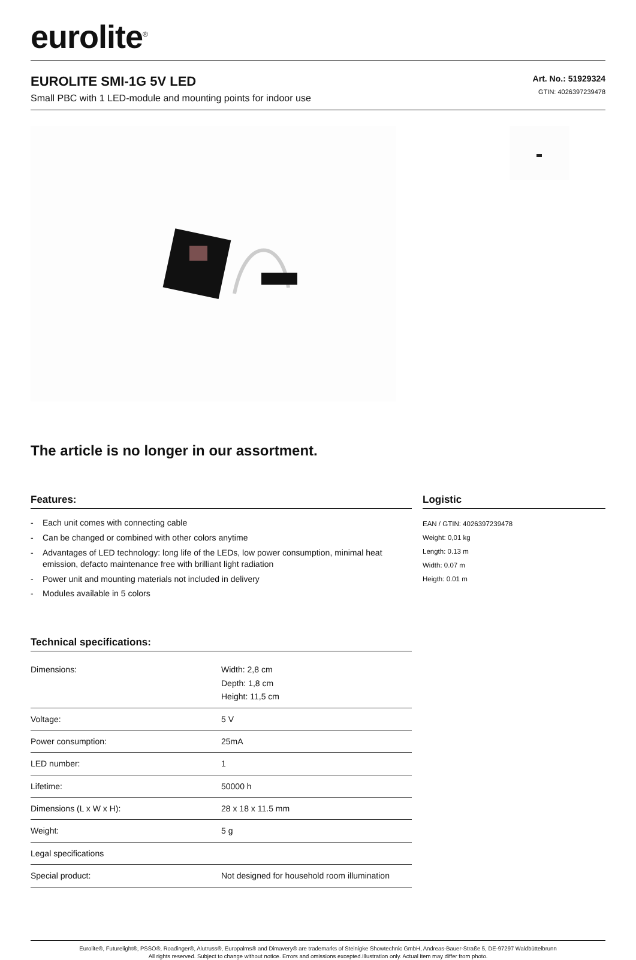eurolite<sup>®</sup>
EUROLITE SMI-1G 5V LED
Small PBC with 1 LED-module and mounting points for indoor use
Art. No.: 51929324
GTIN: 4026397239478
The article is no longer in our assortment.
Features:
- Each unit comes with connecting cable
- Can be changed or combined with other colors anytime
- Advantages of LED technology: long life of the LEDs, low power consumption, minimal heat emission, defacto maintenance free with brilliant light radiation
- Power unit and mounting materials not included in delivery
- Modules available in 5 colors
Technical specifications:
| Dimensions: | Width: 2,8 cm Depth: 1,8 cm Height: 11,5 cm |
| Voltage: | 5 V |
| Power consumption: | 25mA |
| LED number: | 1 |
| Lifetime: | 50000 h |
| Dimensions (L x W x H): | 28 x 18 x 11.5 mm |
| Weight: | 5 g |
| Legal specifications | |
| Special product: | Not designed for household room illumination |
Logistic
EAN / GTIN: 4026397239478
Weight: 0,01 kg
Length: 0.13 m
Width: 0.07 m
Heigth: 0.01 m
Eurolite®, Futurelight®, PSSO®, Roadinger®, Alutruss®, Europalms® and Dimavery® are trademarks of Steinigke Showtechnic GmbH, Andreas-Bauer-Straße 5, DE-97297 Waldbüttelbrunn
All rights reserved. Subject to change without notice. Errors and omissions excepted.Illustration only. Actual item may differ from photo.